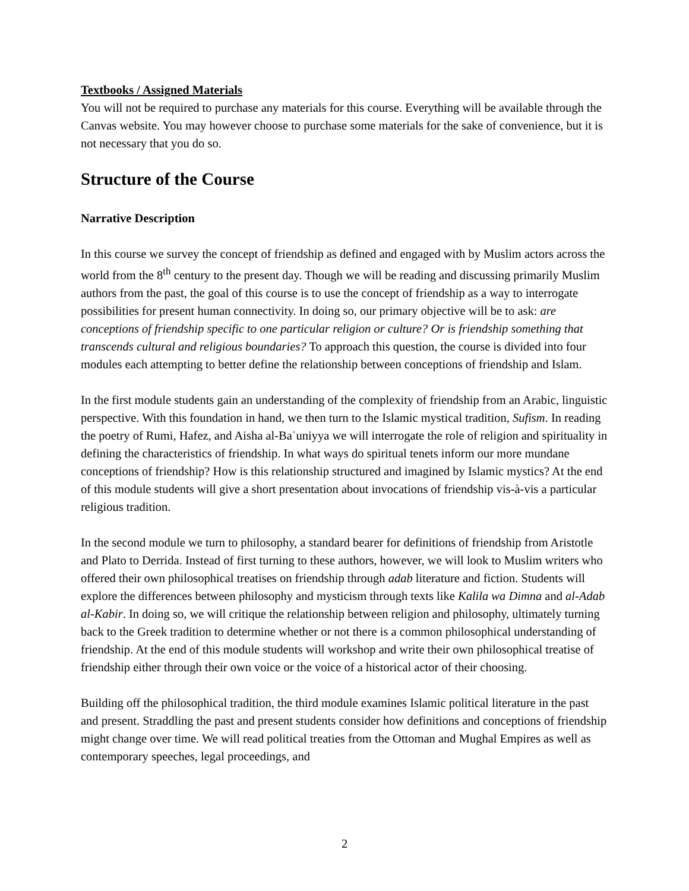Textbooks / Assigned Materials
You will not be required to purchase any materials for this course. Everything will be available through the Canvas website. You may however choose to purchase some materials for the sake of convenience, but it is not necessary that you do so.
Structure of the Course
Narrative Description
In this course we survey the concept of friendship as defined and engaged with by Muslim actors across the world from the 8<sup>th</sup> century to the present day. Though we will be reading and discussing primarily Muslim authors from the past, the goal of this course is to use the concept of friendship as a way to interrogate possibilities for present human connectivity. In doing so, our primary objective will be to ask: are conceptions of friendship specific to one particular religion or culture? Or is friendship something that transcends cultural and religious boundaries? To approach this question, the course is divided into four modules each attempting to better define the relationship between conceptions of friendship and Islam.
In the first module students gain an understanding of the complexity of friendship from an Arabic, linguistic perspective. With this foundation in hand, we then turn to the Islamic mystical tradition, Sufism. In reading the poetry of Rumi, Hafez, and Aisha al-Baʿuniyya we will interrogate the role of religion and spirituality in defining the characteristics of friendship. In what ways do spiritual tenets inform our more mundane conceptions of friendship? How is this relationship structured and imagined by Islamic mystics? At the end of this module students will give a short presentation about invocations of friendship vis-à-vis a particular religious tradition.
In the second module we turn to philosophy, a standard bearer for definitions of friendship from Aristotle and Plato to Derrida. Instead of first turning to these authors, however, we will look to Muslim writers who offered their own philosophical treatises on friendship through adab literature and fiction. Students will explore the differences between philosophy and mysticism through texts like Kalila wa Dimna and al-Adab al-Kabir. In doing so, we will critique the relationship between religion and philosophy, ultimately turning back to the Greek tradition to determine whether or not there is a common philosophical understanding of friendship. At the end of this module students will workshop and write their own philosophical treatise of friendship either through their own voice or the voice of a historical actor of their choosing.
Building off the philosophical tradition, the third module examines Islamic political literature in the past and present. Straddling the past and present students consider how definitions and conceptions of friendship might change over time. We will read political treaties from the Ottoman and Mughal Empires as well as contemporary speeches, legal proceedings, and
2